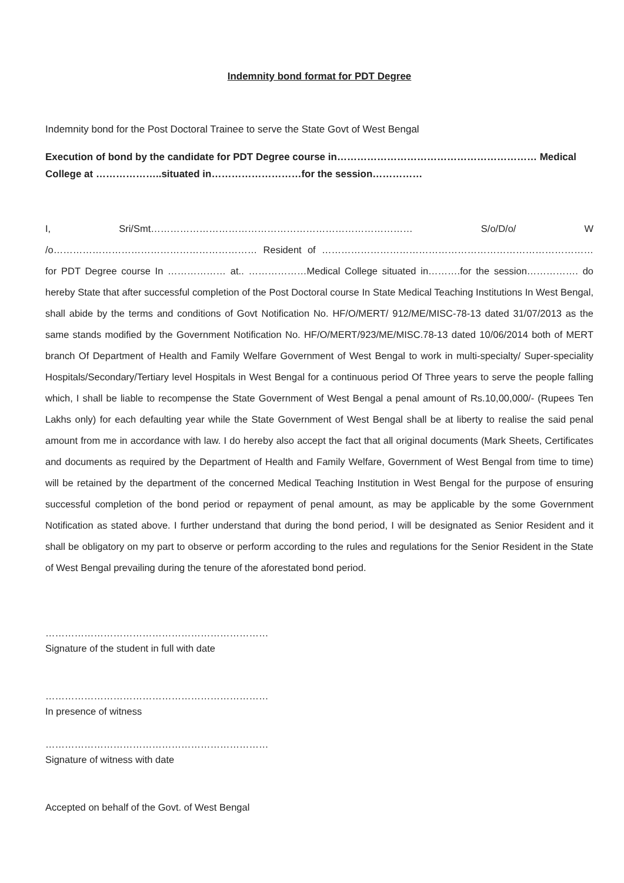Indemnity bond format for PDT Degree
Indemnity bond for the Post Doctoral Trainee to serve the State Govt of West Bengal
Execution of bond by the candidate for PDT Degree course in…………………………………………………… Medical College at ………………..situated in………………………for the session……………
I, Sri/Smt……………………………………………………………………… S/o/D/o/ W /o……………………………………………………… Resident of ………………………………………………………………………… for PDT Degree course In ……………… at.. ………………Medical College situated in……….for the session……………. do hereby State that after successful completion of the Post Doctoral course In State Medical Teaching Institutions In West Bengal, shall abide by the terms and conditions of Govt Notification No. HF/O/MERT/ 912/ME/MISC-78-13 dated 31/07/2013 as the same stands modified by the Government Notification No. HF/O/MERT/923/ME/MISC.78-13 dated 10/06/2014 both of MERT branch Of Department of Health and Family Welfare Government of West Bengal to work in multi-specialty/ Super-speciality Hospitals/Secondary/Tertiary level Hospitals in West Bengal for a continuous period Of Three years to serve the people falling which, I shall be liable to recompense the State Government of West Bengal a penal amount of Rs.10,00,000/- (Rupees Ten Lakhs only) for each defaulting year while the State Government of West Bengal shall be at liberty to realise the said penal amount from me in accordance with law. I do hereby also accept the fact that all original documents (Mark Sheets, Certificates and documents as required by the Department of Health and Family Welfare, Government of West Bengal from time to time) will be retained by the department of the concerned Medical Teaching Institution in West Bengal for the purpose of ensuring successful completion of the bond period or repayment of penal amount, as may be applicable by the some Government Notification as stated above. I further understand that during the bond period, I will be designated as Senior Resident and it shall be obligatory on my part to observe or perform according to the rules and regulations for the Senior Resident in the State of West Bengal prevailing during the tenure of the aforestated bond period.
……………………………………………………………
Signature of the student in full with date
……………………………………………………………
In presence of witness
……………………………………………………………
Signature of witness with date
Accepted on behalf of the Govt. of West Bengal